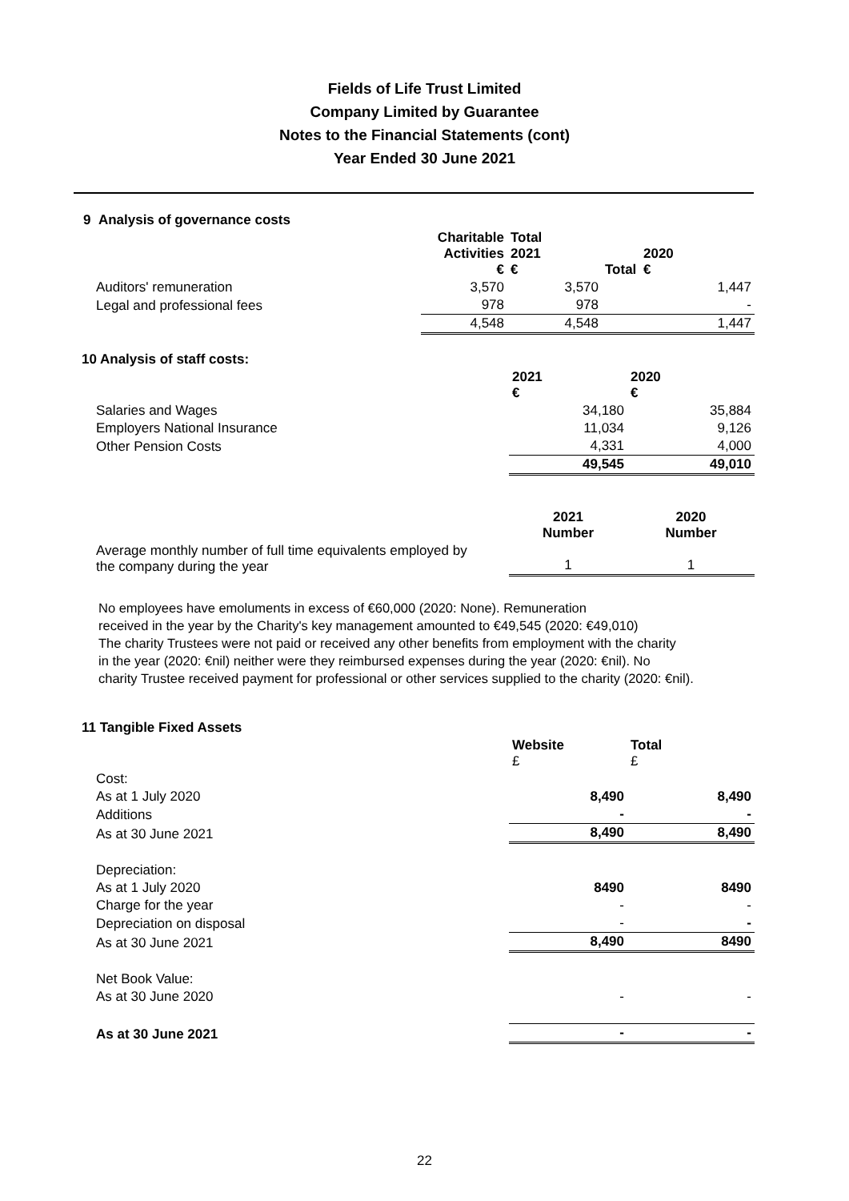Fields of Life Trust Limited
Company Limited by Guarantee
Notes to the Financial Statements (cont)
Year Ended 30 June 2021
| 9 Analysis of governance costs | | | | |
| | Charitable Activities € | Total 2021 € | Total | 2020 € |
| Auditors' remuneration | 3,570 | 3,570 | | 1,447 |
| Legal and professional fees | 978 | 978 | | - |
| | 4,548 | 4,548 | | 1,447 |
| 10 Analysis of staff costs: | | |
| | 2021 € | 2020 € |
| Salaries and Wages | 34,180 | 35,884 |
| Employers National Insurance | 11,034 | 9,126 |
| Other Pension Costs | 4,331 | 4,000 |
| | 49,545 | 49,010 |
| | 2021 Number | 2020 Number |
| Average monthly number of full time equivalents employed by the company during the year | 1 | 1 |
No employees have emoluments in excess of €60,000 (2020: None). Remuneration
received in the year by the Charity's key management amounted to €49,545 (2020: €49,010)
The charity Trustees were not paid or received any other benefits from employment with the charity
in the year (2020: €nil) neither were they reimbursed expenses during the year (2020: €nil). No
charity Trustee received payment for professional or other services supplied to the charity (2020: €nil).
| 11 Tangible Fixed Assets | | |
| | Website £ | Total £ |
| Cost: | | |
| As at 1 July 2020 | 8,490 | 8,490 |
| Additions | - | - |
| As at 30 June 2021 | 8,490 | 8,490 |
| Depreciation: | | |
| As at 1 July 2020 | 8490 | 8490 |
| Charge for the year | - | - |
| Depreciation on disposal | - | - |
| As at 30 June 2021 | 8,490 | 8490 |
| Net Book Value: | | |
| As at 30 June 2020 | - | - |
| As at 30 June 2021 | - | - |
22